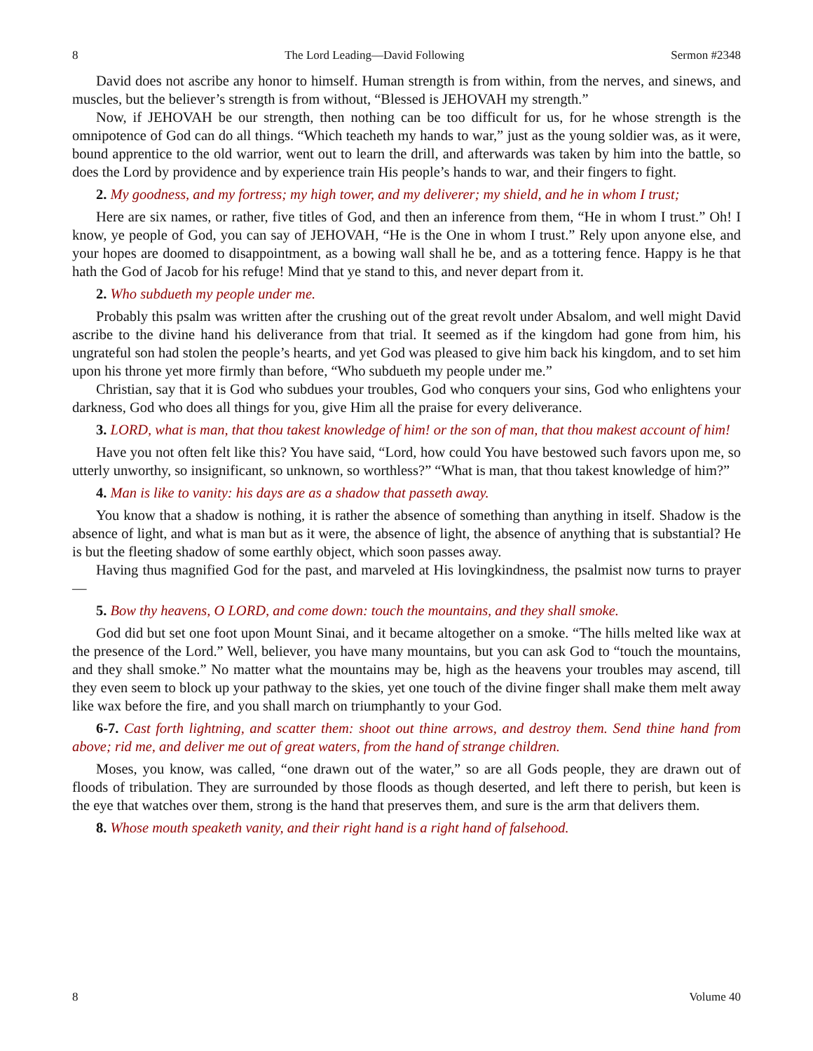8 The Lord Leading—David Following Sermon #2348
David does not ascribe any honor to himself. Human strength is from within, from the nerves, and sinews, and muscles, but the believer’s strength is from without, “Blessed is JEHOVAH my strength.”
Now, if JEHOVAH be our strength, then nothing can be too difficult for us, for he whose strength is the omnipotence of God can do all things. “Which teacheth my hands to war,” just as the young soldier was, as it were, bound apprentice to the old warrior, went out to learn the drill, and afterwards was taken by him into the battle, so does the Lord by providence and by experience train His people’s hands to war, and their fingers to fight.
2. My goodness, and my fortress; my high tower, and my deliverer; my shield, and he in whom I trust;
Here are six names, or rather, five titles of God, and then an inference from them, “He in whom I trust.” Oh! I know, ye people of God, you can say of JEHOVAH, “He is the One in whom I trust.” Rely upon anyone else, and your hopes are doomed to disappointment, as a bowing wall shall he be, and as a tottering fence. Happy is he that hath the God of Jacob for his refuge! Mind that ye stand to this, and never depart from it.
2. Who subdueth my people under me.
Probably this psalm was written after the crushing out of the great revolt under Absalom, and well might David ascribe to the divine hand his deliverance from that trial. It seemed as if the kingdom had gone from him, his ungrateful son had stolen the people’s hearts, and yet God was pleased to give him back his kingdom, and to set him upon his throne yet more firmly than before, “Who subdueth my people under me.”
Christian, say that it is God who subdues your troubles, God who conquers your sins, God who enlightens your darkness, God who does all things for you, give Him all the praise for every deliverance.
3. LORD, what is man, that thou takest knowledge of him! or the son of man, that thou makest account of him!
Have you not often felt like this? You have said, “Lord, how could You have bestowed such favors upon me, so utterly unworthy, so insignificant, so unknown, so worthless?” “What is man, that thou takest knowledge of him?”
4. Man is like to vanity: his days are as a shadow that passeth away.
You know that a shadow is nothing, it is rather the absence of something than anything in itself. Shadow is the absence of light, and what is man but as it were, the absence of light, the absence of anything that is substantial? He is but the fleeting shadow of some earthly object, which soon passes away.
Having thus magnified God for the past, and marveled at His lovingkindness, the psalmist now turns to prayer—
5. Bow thy heavens, O LORD, and come down: touch the mountains, and they shall smoke.
God did but set one foot upon Mount Sinai, and it became altogether on a smoke. “The hills melted like wax at the presence of the Lord.” Well, believer, you have many mountains, but you can ask God to “touch the mountains, and they shall smoke.” No matter what the mountains may be, high as the heavens your troubles may ascend, till they even seem to block up your pathway to the skies, yet one touch of the divine finger shall make them melt away like wax before the fire, and you shall march on triumphantly to your God.
6-7. Cast forth lightning, and scatter them: shoot out thine arrows, and destroy them. Send thine hand from above; rid me, and deliver me out of great waters, from the hand of strange children.
Moses, you know, was called, “one drawn out of the water,” so are all Gods people, they are drawn out of floods of tribulation. They are surrounded by those floods as though deserted, and left there to perish, but keen is the eye that watches over them, strong is the hand that preserves them, and sure is the arm that delivers them.
8. Whose mouth speaketh vanity, and their right hand is a right hand of falsehood.
8 Volume 40